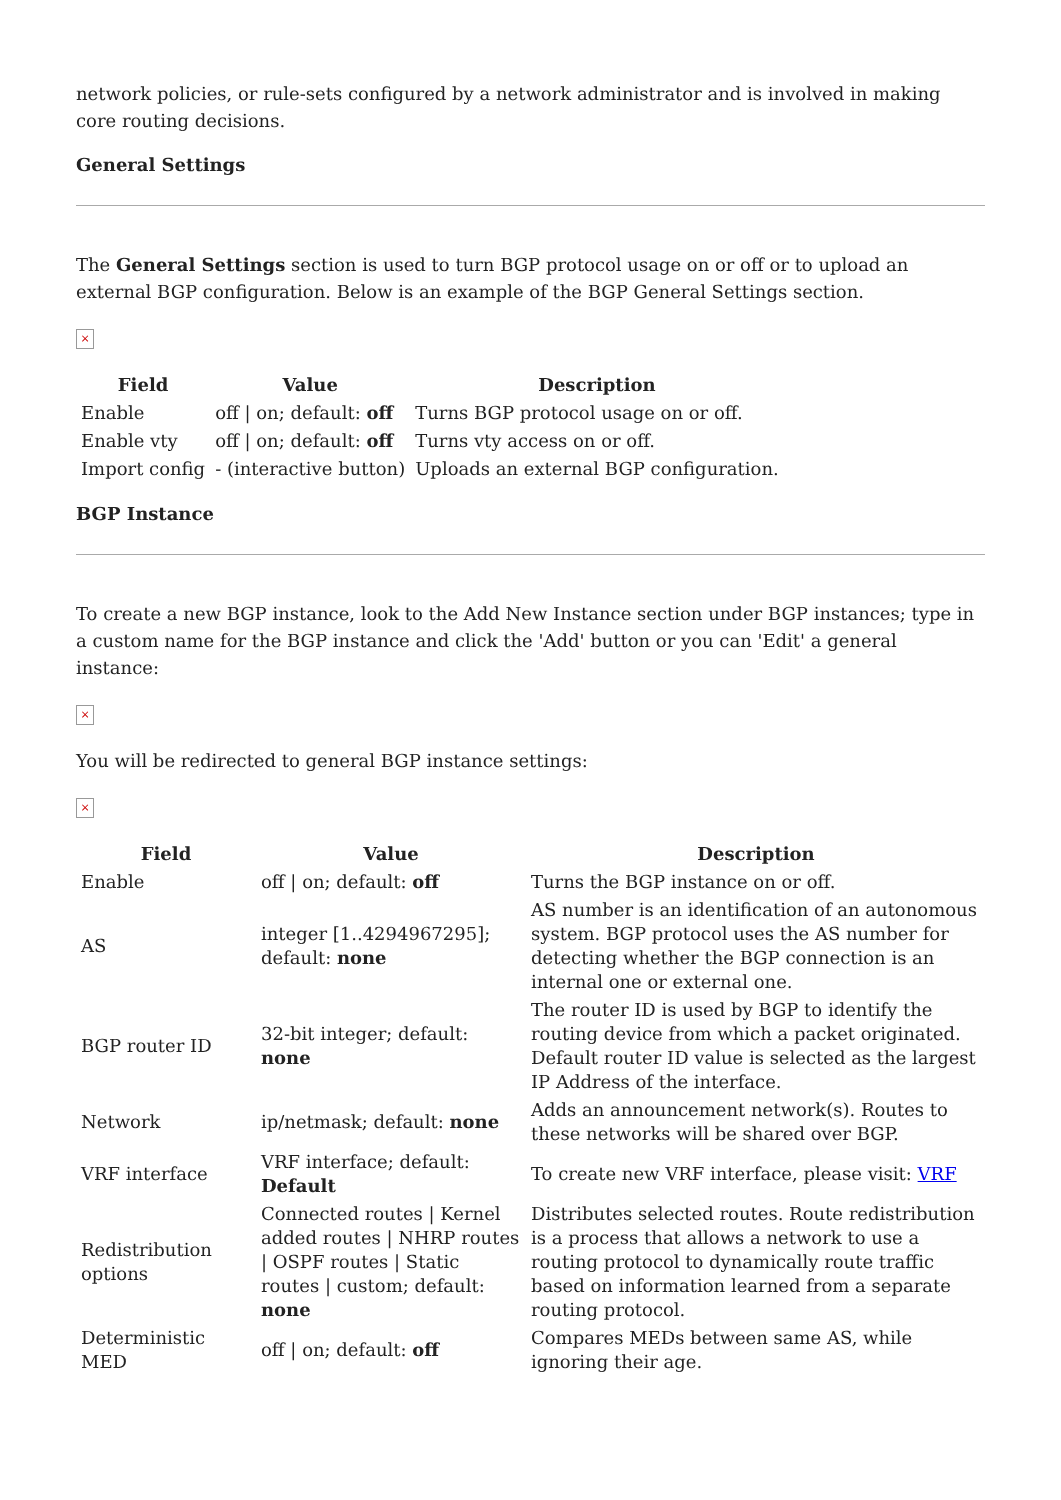network policies, or rule-sets configured by a network administrator and is involved in making core routing decisions.
General Settings
The General Settings section is used to turn BGP protocol usage on or off or to upload an external BGP configuration. Below is an example of the BGP General Settings section.
×
| Field | Value | Description |
| --- | --- | --- |
| Enable | off / on; default: off | Turns BGP protocol usage on or off. |
| Enable vty | off / on; default: off | Turns vty access on or off. |
| Import config | - (interactive button) | Uploads an external BGP configuration. |
BGP Instance
To create a new BGP instance, look to the Add New Instance section under BGP instances; type in a custom name for the BGP instance and click the 'Add' button or you can 'Edit' a general instance:
×
You will be redirected to general BGP instance settings:
×
| Field | Value | Description |
| --- | --- | --- |
| Enable | off / on; default: off | Turns the BGP instance on or off. |
| AS | integer [1..4294967295]; default: none | AS number is an identification of an autonomous system. BGP protocol uses the AS number for detecting whether the BGP connection is an internal one or external one. |
| BGP router ID | 32-bit integer; default: none | The router ID is used by BGP to identify the routing device from which a packet originated. Default router ID value is selected as the largest IP Address of the interface. |
| Network | ip/netmask; default: none | Adds an announcement network(s). Routes to these networks will be shared over BGP. |
| VRF interface | VRF interface; default: Default | To create new VRF interface, please visit: VRF |
| Redistribution options | Connected routes / Kernel added routes / NHRP routes / OSPF routes / Static routes / custom; default: none | Distributes selected routes. Route redistribution is a process that allows a network to use a routing protocol to dynamically route traffic based on information learned from a separate routing protocol. |
| Deterministic MED | off / on; default: off | Compares MEDs between same AS, while ignoring their age. |